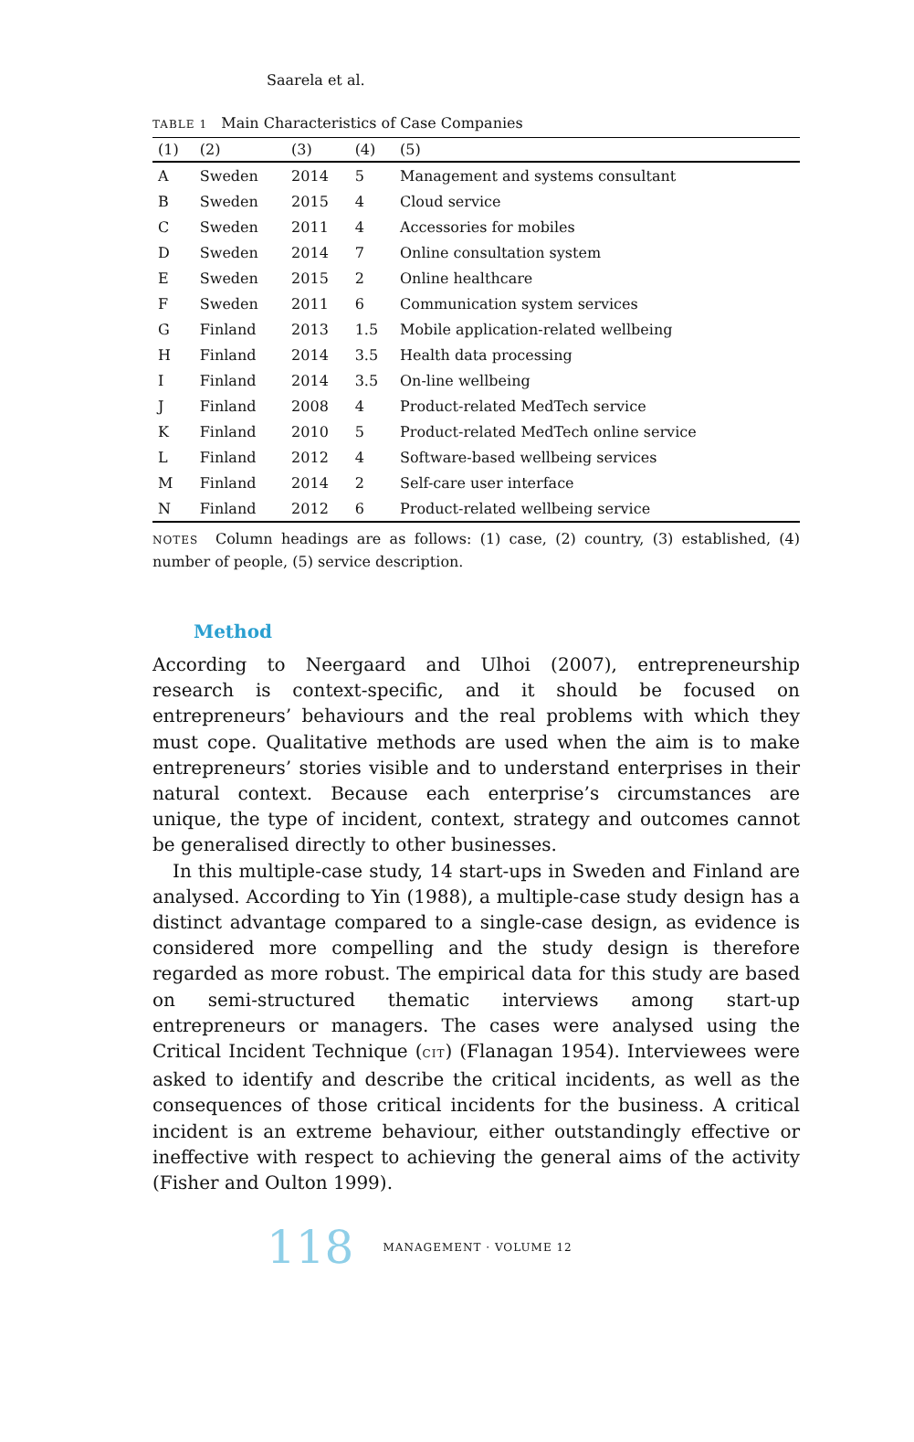Saarela et al.
TABLE 1 Main Characteristics of Case Companies
| (1) | (2) | (3) | (4) | (5) |
| --- | --- | --- | --- | --- |
| A | Sweden | 2014 | 5 | Management and systems consultant |
| B | Sweden | 2015 | 4 | Cloud service |
| C | Sweden | 2011 | 4 | Accessories for mobiles |
| D | Sweden | 2014 | 7 | Online consultation system |
| E | Sweden | 2015 | 2 | Online healthcare |
| F | Sweden | 2011 | 6 | Communication system services |
| G | Finland | 2013 | 1.5 | Mobile application-related wellbeing |
| H | Finland | 2014 | 3.5 | Health data processing |
| I | Finland | 2014 | 3.5 | On-line wellbeing |
| J | Finland | 2008 | 4 | Product-related MedTech service |
| K | Finland | 2010 | 5 | Product-related MedTech online service |
| L | Finland | 2012 | 4 | Software-based wellbeing services |
| M | Finland | 2014 | 2 | Self-care user interface |
| N | Finland | 2012 | 6 | Product-related wellbeing service |
NOTES Column headings are as follows: (1) case, (2) country, (3) established, (4) number of people, (5) service description.
Method
According to Neergaard and Ulhoi (2007), entrepreneurship research is context-specific, and it should be focused on entrepreneurs’ behaviours and the real problems with which they must cope. Qualitative methods are used when the aim is to make entrepreneurs’ stories visible and to understand enterprises in their natural context. Because each enterprise’s circumstances are unique, the type of incident, context, strategy and outcomes cannot be generalised directly to other businesses.
In this multiple-case study, 14 start-ups in Sweden and Finland are analysed. According to Yin (1988), a multiple-case study design has a distinct advantage compared to a single-case design, as evidence is considered more compelling and the study design is therefore regarded as more robust. The empirical data for this study are based on semi-structured thematic interviews among start-up entrepreneurs or managers. The cases were analysed using the Critical Incident Technique (CIT) (Flanagan 1954). Interviewees were asked to identify and describe the critical incidents, as well as the consequences of those critical incidents for the business. A critical incident is an extreme behaviour, either outstandingly effective or ineffective with respect to achieving the general aims of the activity (Fisher and Oulton 1999).
118 MANAGEMENT · VOLUME 12